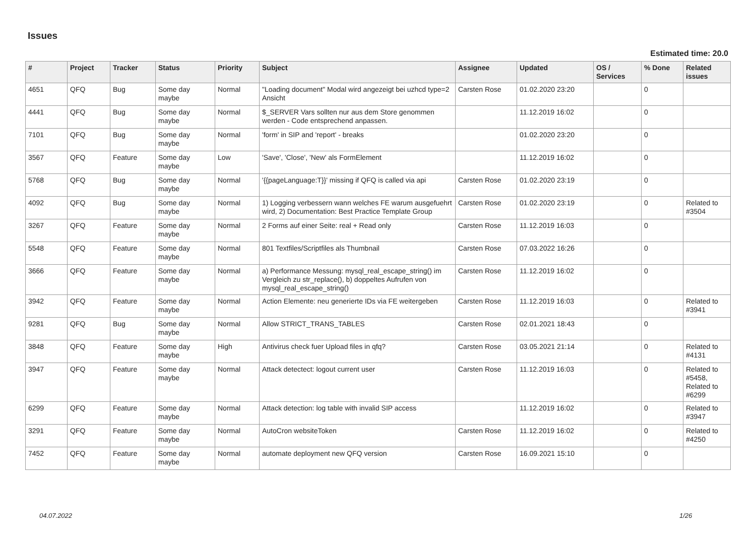Issues
Estimated time: 20.0
| # | Project | Tracker | Status | Priority | Subject | Assignee | Updated | OS / Services | % Done | Related issues |
| --- | --- | --- | --- | --- | --- | --- | --- | --- | --- | --- |
| 4651 | QFQ | Bug | Some day maybe | Normal | "Loading document" Modal wird angezeigt bei uzhcd type=2 Ansicht | Carsten Rose | 01.02.2020 23:20 | | 0 | |
| 4441 | QFQ | Bug | Some day maybe | Normal | $_SERVER Vars sollten nur aus dem Store genommen werden - Code entsprechend anpassen. | | 11.12.2019 16:02 | | 0 | |
| 7101 | QFQ | Bug | Some day maybe | Normal | 'form' in SIP and 'report' - breaks | | 01.02.2020 23:20 | | 0 | |
| 3567 | QFQ | Feature | Some day maybe | Low | 'Save', 'Close', 'New' als FormElement | | 11.12.2019 16:02 | | 0 | |
| 5768 | QFQ | Bug | Some day maybe | Normal | '{{pageLanguage:T}}' missing if QFQ is called via api | Carsten Rose | 01.02.2020 23:19 | | 0 | |
| 4092 | QFQ | Bug | Some day maybe | Normal | 1) Logging verbessern wann welches FE warum ausgefuehrt wird, 2) Documentation: Best Practice Template Group | Carsten Rose | 01.02.2020 23:19 | | 0 | Related to #3504 |
| 3267 | QFQ | Feature | Some day maybe | Normal | 2 Forms auf einer Seite: real + Read only | Carsten Rose | 11.12.2019 16:03 | | 0 | |
| 5548 | QFQ | Feature | Some day maybe | Normal | 801 Textfiles/Scriptfiles als Thumbnail | Carsten Rose | 07.03.2022 16:26 | | 0 | |
| 3666 | QFQ | Feature | Some day maybe | Normal | a) Performance Messung: mysql_real_escape_string() im Vergleich zu str_replace(), b) doppeltes Aufrufen von mysql_real_escape_string() | Carsten Rose | 11.12.2019 16:02 | | 0 | |
| 3942 | QFQ | Feature | Some day maybe | Normal | Action Elemente: neu generierte IDs via FE weitergeben | Carsten Rose | 11.12.2019 16:03 | | 0 | Related to #3941 |
| 9281 | QFQ | Bug | Some day maybe | Normal | Allow STRICT_TRANS_TABLES | Carsten Rose | 02.01.2021 18:43 | | 0 | |
| 3848 | QFQ | Feature | Some day maybe | High | Antivirus check fuer Upload files in qfq? | Carsten Rose | 03.05.2021 21:14 | | 0 | Related to #4131 |
| 3947 | QFQ | Feature | Some day maybe | Normal | Attack detectect: logout current user | Carsten Rose | 11.12.2019 16:03 | | 0 | Related to #5458, Related to #6299 |
| 6299 | QFQ | Feature | Some day maybe | Normal | Attack detection: log table with invalid SIP access | | 11.12.2019 16:02 | | 0 | Related to #3947 |
| 3291 | QFQ | Feature | Some day maybe | Normal | AutoCron websiteToken | Carsten Rose | 11.12.2019 16:02 | | 0 | Related to #4250 |
| 7452 | QFQ | Feature | Some day maybe | Normal | automate deployment new QFQ version | Carsten Rose | 16.09.2021 15:10 | | 0 | |
04.07.2022 1/26